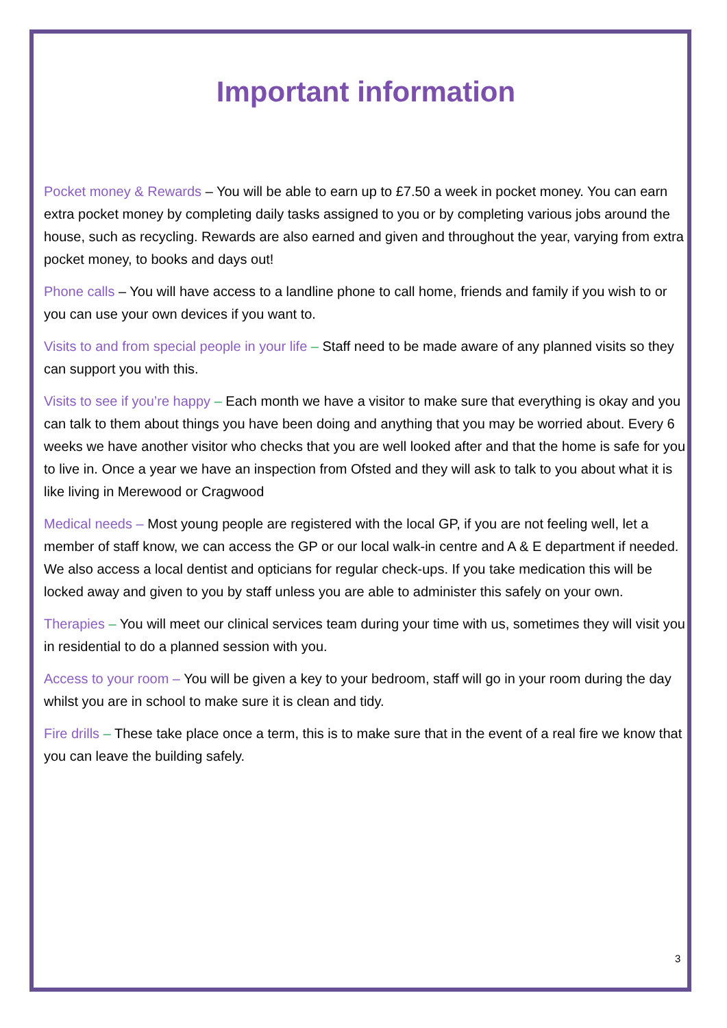Important information
Pocket money & Rewards – You will be able to earn up to £7.50 a week in pocket money. You can earn extra pocket money by completing daily tasks assigned to you or by completing various jobs around the house, such as recycling. Rewards are also earned and given and throughout the year, varying from extra pocket money, to books and days out!
Phone calls – You will have access to a landline phone to call home, friends and family if you wish to or you can use your own devices if you want to.
Visits to and from special people in your life – Staff need to be made aware of any planned visits so they can support you with this.
Visits to see if you’re happy – Each month we have a visitor to make sure that everything is okay and you can talk to them about things you have been doing and anything that you may be worried about. Every 6 weeks we have another visitor who checks that you are well looked after and that the home is safe for you to live in. Once a year we have an inspection from Ofsted and they will ask to talk to you about what it is like living in Merewood or Cragwood
Medical needs – Most young people are registered with the local GP, if you are not feeling well, let a member of staff know, we can access the GP or our local walk-in centre and A & E department if needed. We also access a local dentist and opticians for regular check-ups. If you take medication this will be locked away and given to you by staff unless you are able to administer this safely on your own.
Therapies – You will meet our clinical services team during your time with us, sometimes they will visit you in residential to do a planned session with you.
Access to your room – You will be given a key to your bedroom, staff will go in your room during the day whilst you are in school to make sure it is clean and tidy.
Fire drills – These take place once a term, this is to make sure that in the event of a real fire we know that you can leave the building safely.
3